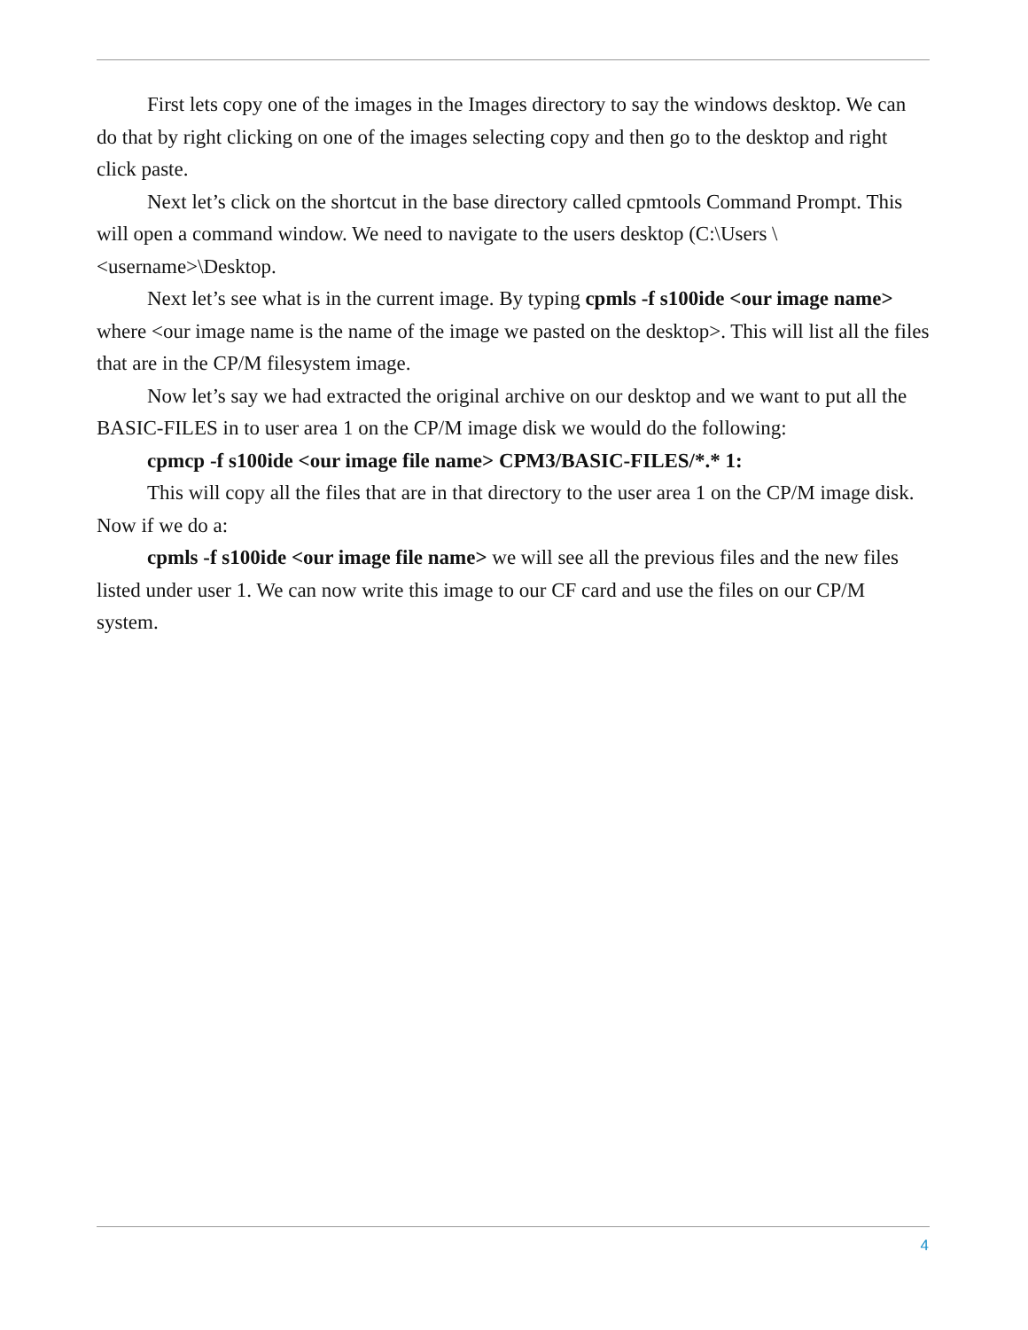First lets copy one of the images in the Images directory to say the windows desktop. We can do that by right clicking on one of the images selecting copy and then go to the desktop and right click paste.
Next let’s click on the shortcut in the base directory called cpmtools Command Prompt. This will open a command window. We need to navigate to the users desktop (C:\Users \<username>\Desktop.
Next let’s see what is in the current image. By typing cpmls -f s100ide <our image name> where <our image name is the name of the image we pasted on the desktop>. This will list all the files that are in the CP/M filesystem image.
Now let’s say we had extracted the original archive on our desktop and we want to put all the BASIC-FILES in to user area 1 on the CP/M image disk we would do the following:
cpmcp -f s100ide <our image file name> CPM3/BASIC-FILES/*.* 1:
This will copy all the files that are in that directory to the user area 1 on the CP/M image disk. Now if we do a:
cpmls -f s100ide <our image file name> we will see all the previous files and the new files listed under user 1. We can now write this image to our CF card and use the files on our CP/M system.
4